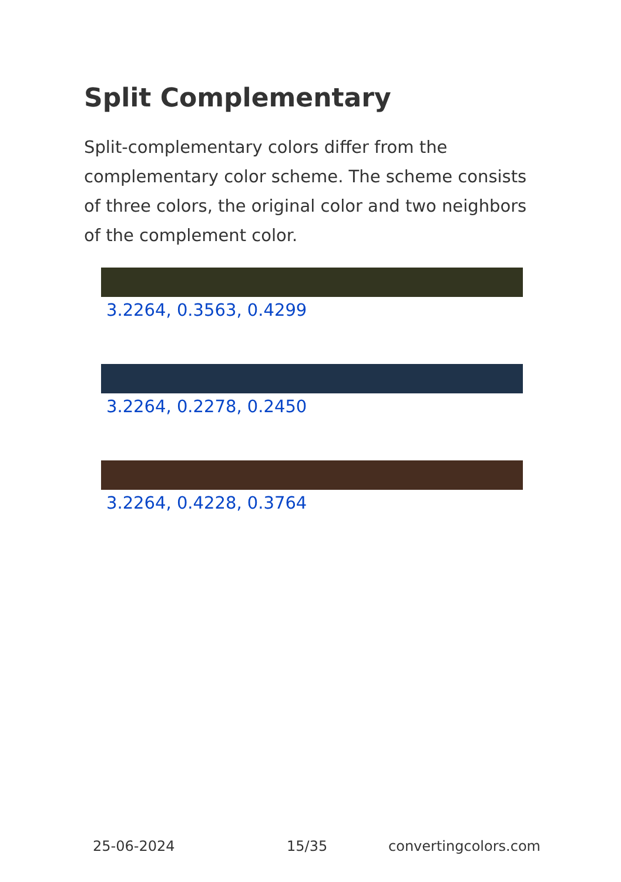Split Complementary
Split-complementary colors differ from the complementary color scheme. The scheme consists of three colors, the original color and two neighbors of the complement color.
3.2264, 0.3563, 0.4299
3.2264, 0.2278, 0.2450
3.2264, 0.4228, 0.3764
25-06-2024 15/35 convertingcolors.com